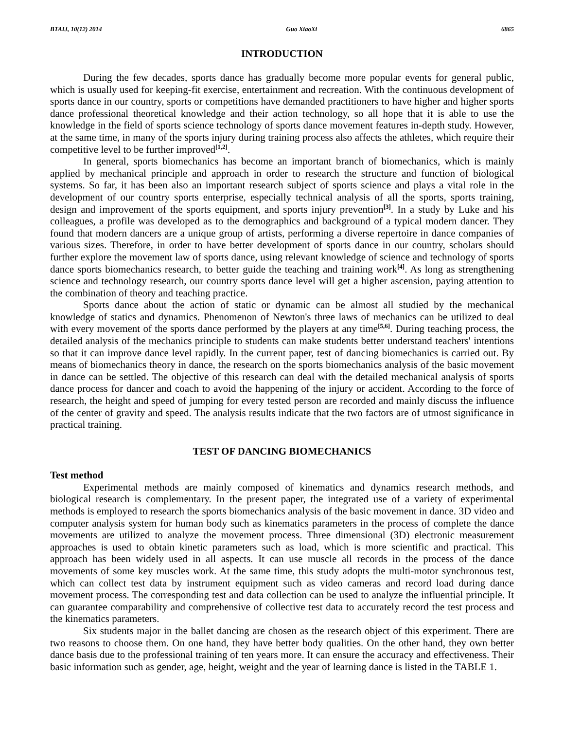BTAIJ, 10(12) 2014 Guo XiaoXi 6865
INTRODUCTION
During the few decades, sports dance has gradually become more popular events for general public, which is usually used for keeping-fit exercise, entertainment and recreation. With the continuous development of sports dance in our country, sports or competitions have demanded practitioners to have higher and higher sports dance professional theoretical knowledge and their action technology, so all hope that it is able to use the knowledge in the field of sports science technology of sports dance movement features in-depth study. However, at the same time, in many of the sports injury during training process also affects the athletes, which require their competitive level to be further improved<sup>[1,2]</sup>.
In general, sports biomechanics has become an important branch of biomechanics, which is mainly applied by mechanical principle and approach in order to research the structure and function of biological systems. So far, it has been also an important research subject of sports science and plays a vital role in the development of our country sports enterprise, especially technical analysis of all the sports, sports training, design and improvement of the sports equipment, and sports injury prevention<sup>[3]</sup>. In a study by Luke and his colleagues, a profile was developed as to the demographics and background of a typical modern dancer. They found that modern dancers are a unique group of artists, performing a diverse repertoire in dance companies of various sizes. Therefore, in order to have better development of sports dance in our country, scholars should further explore the movement law of sports dance, using relevant knowledge of science and technology of sports dance sports biomechanics research, to better guide the teaching and training work<sup>[4]</sup>. As long as strengthening science and technology research, our country sports dance level will get a higher ascension, paying attention to the combination of theory and teaching practice.
Sports dance about the action of static or dynamic can be almost all studied by the mechanical knowledge of statics and dynamics. Phenomenon of Newton's three laws of mechanics can be utilized to deal with every movement of the sports dance performed by the players at any time<sup>[5,6]</sup>. During teaching process, the detailed analysis of the mechanics principle to students can make students better understand teachers' intentions so that it can improve dance level rapidly. In the current paper, test of dancing biomechanics is carried out. By means of biomechanics theory in dance, the research on the sports biomechanics analysis of the basic movement in dance can be settled. The objective of this research can deal with the detailed mechanical analysis of sports dance process for dancer and coach to avoid the happening of the injury or accident. According to the force of research, the height and speed of jumping for every tested person are recorded and mainly discuss the influence of the center of gravity and speed. The analysis results indicate that the two factors are of utmost significance in practical training.
TEST OF DANCING BIOMECHANICS
Test method
Experimental methods are mainly composed of kinematics and dynamics research methods, and biological research is complementary. In the present paper, the integrated use of a variety of experimental methods is employed to research the sports biomechanics analysis of the basic movement in dance. 3D video and computer analysis system for human body such as kinematics parameters in the process of complete the dance movements are utilized to analyze the movement process. Three dimensional (3D) electronic measurement approaches is used to obtain kinetic parameters such as load, which is more scientific and practical. This approach has been widely used in all aspects. It can use muscle all records in the process of the dance movements of some key muscles work. At the same time, this study adopts the multi-motor synchronous test, which can collect test data by instrument equipment such as video cameras and record load during dance movement process. The corresponding test and data collection can be used to analyze the influential principle. It can guarantee comparability and comprehensive of collective test data to accurately record the test process and the kinematics parameters.
Six students major in the ballet dancing are chosen as the research object of this experiment. There are two reasons to choose them. On one hand, they have better body qualities. On the other hand, they own better dance basis due to the professional training of ten years more. It can ensure the accuracy and effectiveness. Their basic information such as gender, age, height, weight and the year of learning dance is listed in the TABLE 1.